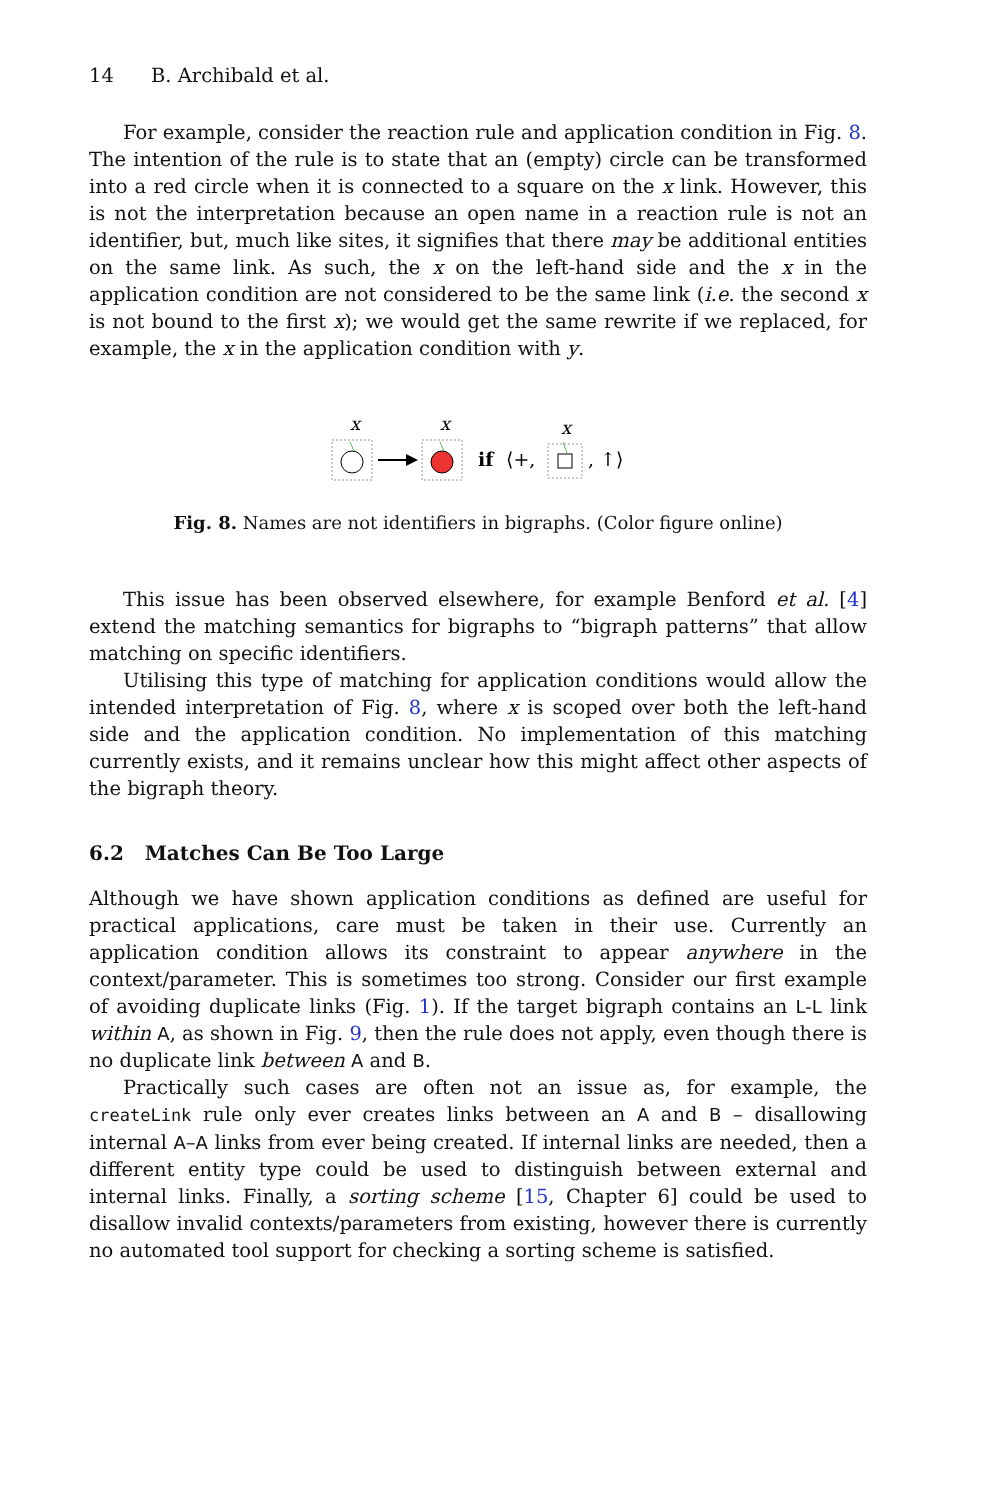14 B. Archibald et al.
For example, consider the reaction rule and application condition in Fig. 8. The intention of the rule is to state that an (empty) circle can be transformed into a red circle when it is connected to a square on the x link. However, this is not the interpretation because an open name in a reaction rule is not an identifier, but, much like sites, it signifies that there may be additional entities on the same link. As such, the x on the left-hand side and the x in the application condition are not considered to be the same link (i.e. the second x is not bound to the first x); we would get the same rewrite if we replaced, for example, the x in the application condition with y.
x
x
x
if
⟨+,
, ↑⟩
Fig. 8. Names are not identifiers in bigraphs. (Color figure online)
This issue has been observed elsewhere, for example Benford et al. [4] extend the matching semantics for bigraphs to “bigraph patterns” that allow matching on specific identifiers.
Utilising this type of matching for application conditions would allow the intended interpretation of Fig. 8, where x is scoped over both the left-hand side and the application condition. No implementation of this matching currently exists, and it remains unclear how this might affect other aspects of the bigraph theory.
6.2 Matches Can Be Too Large
Although we have shown application conditions as defined are useful for practical applications, care must be taken in their use. Currently an application condition allows its constraint to appear anywhere in the context/parameter. This is sometimes too strong. Consider our first example of avoiding duplicate links (Fig. 1). If the target bigraph contains an L-L link within A, as shown in Fig. 9, then the rule does not apply, even though there is no duplicate link between A and B.
Practically such cases are often not an issue as, for example, the createLink rule only ever creates links between an A and B – disallowing internal A–A links from ever being created. If internal links are needed, then a different entity type could be used to distinguish between external and internal links. Finally, a sorting scheme [15, Chapter 6] could be used to disallow invalid contexts/parameters from existing, however there is currently no automated tool support for checking a sorting scheme is satisfied.